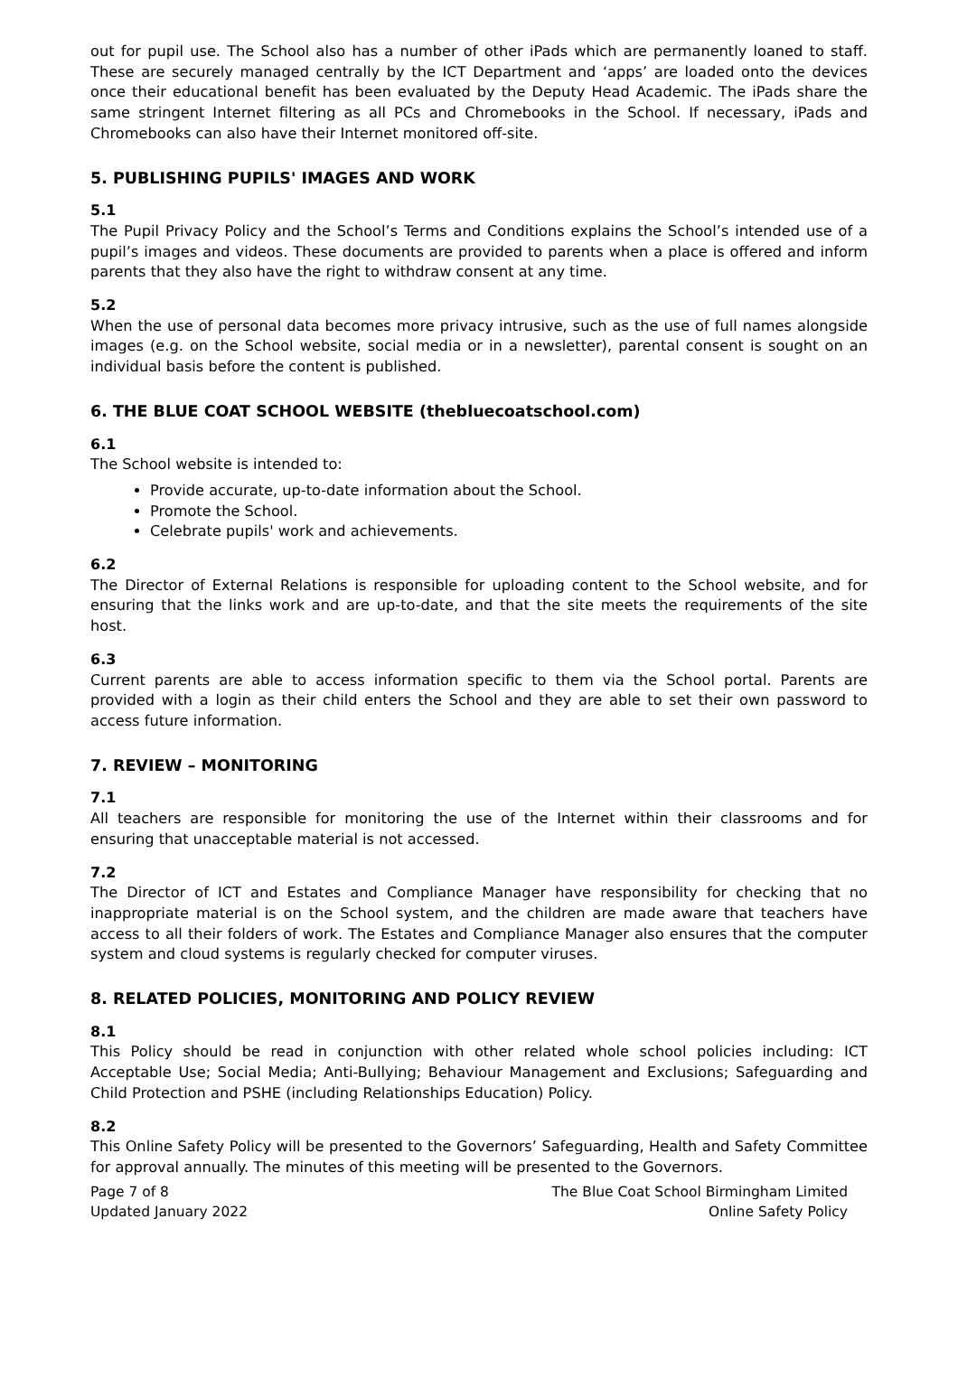out for pupil use. The School also has a number of other iPads which are permanently loaned to staff. These are securely managed centrally by the ICT Department and ‘apps’ are loaded onto the devices once their educational benefit has been evaluated by the Deputy Head Academic. The iPads share the same stringent Internet filtering as all PCs and Chromebooks in the School. If necessary, iPads and Chromebooks can also have their Internet monitored off-site.
5. PUBLISHING PUPILS' IMAGES AND WORK
5.1
The Pupil Privacy Policy and the School’s Terms and Conditions explains the School’s intended use of a pupil’s images and videos. These documents are provided to parents when a place is offered and inform parents that they also have the right to withdraw consent at any time.
5.2
When the use of personal data becomes more privacy intrusive, such as the use of full names alongside images (e.g. on the School website, social media or in a newsletter), parental consent is sought on an individual basis before the content is published.
6. THE BLUE COAT SCHOOL WEBSITE (thebluecoatschool.com)
6.1
The School website is intended to:
Provide accurate, up-to-date information about the School.
Promote the School.
Celebrate pupils' work and achievements.
6.2
The Director of External Relations is responsible for uploading content to the School website, and for ensuring that the links work and are up-to-date, and that the site meets the requirements of the site host.
6.3
Current parents are able to access information specific to them via the School portal. Parents are provided with a login as their child enters the School and they are able to set their own password to access future information.
7. REVIEW – MONITORING
7.1
All teachers are responsible for monitoring the use of the Internet within their classrooms and for ensuring that unacceptable material is not accessed.
7.2
The Director of ICT and Estates and Compliance Manager have responsibility for checking that no inappropriate material is on the School system, and the children are made aware that teachers have access to all their folders of work. The Estates and Compliance Manager also ensures that the computer system and cloud systems is regularly checked for computer viruses.
8. RELATED POLICIES, MONITORING AND POLICY REVIEW
8.1
This Policy should be read in conjunction with other related whole school policies including: ICT Acceptable Use; Social Media; Anti-Bullying; Behaviour Management and Exclusions; Safeguarding and Child Protection and PSHE (including Relationships Education) Policy.
8.2
This Online Safety Policy will be presented to the Governors’ Safeguarding, Health and Safety Committee for approval annually. The minutes of this meeting will be presented to the Governors.
Page 7 of 8
Updated January 2022
The Blue Coat School Birmingham Limited
Online Safety Policy